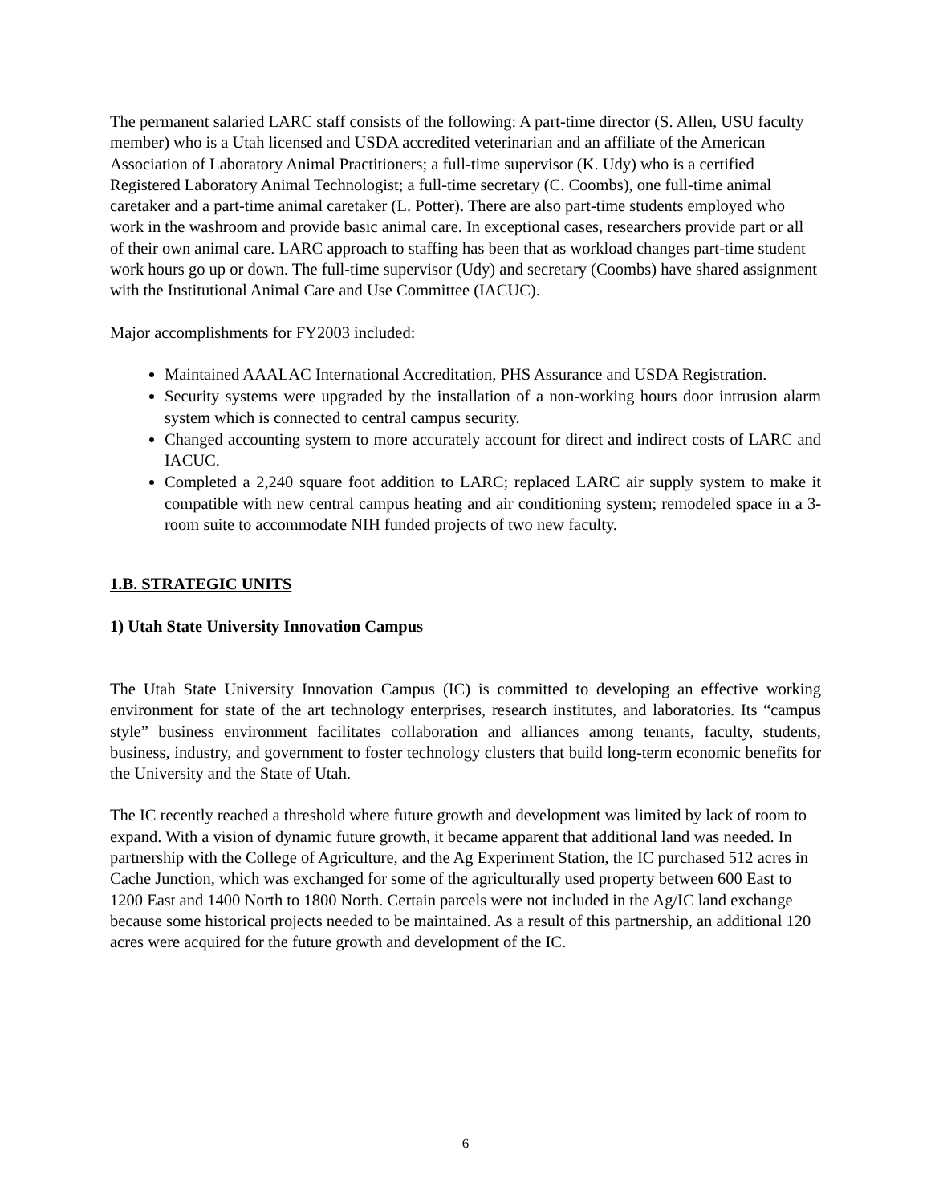The permanent salaried LARC staff consists of the following: A part-time director (S. Allen, USU faculty member) who is a Utah licensed and USDA accredited veterinarian and an affiliate of the American Association of Laboratory Animal Practitioners; a full-time supervisor (K. Udy) who is a certified Registered Laboratory Animal Technologist; a full-time secretary (C. Coombs), one full-time animal caretaker and a part-time animal caretaker (L. Potter). There are also part-time students employed who work in the washroom and provide basic animal care. In exceptional cases, researchers provide part or all of their own animal care. LARC approach to staffing has been that as workload changes part-time student work hours go up or down. The full-time supervisor (Udy) and secretary (Coombs) have shared assignment with the Institutional Animal Care and Use Committee (IACUC).
Major accomplishments for FY2003 included:
Maintained AAALAC International Accreditation, PHS Assurance and USDA Registration.
Security systems were upgraded by the installation of a non-working hours door intrusion alarm system which is connected to central campus security.
Changed accounting system to more accurately account for direct and indirect costs of LARC and IACUC.
Completed a 2,240 square foot addition to LARC; replaced LARC air supply system to make it compatible with new central campus heating and air conditioning system; remodeled space in a 3-room suite to accommodate NIH funded projects of two new faculty.
1.B. STRATEGIC UNITS
1) Utah State University Innovation Campus
The Utah State University Innovation Campus (IC) is committed to developing an effective working environment for state of the art technology enterprises, research institutes, and laboratories. Its “campus style” business environment facilitates collaboration and alliances among tenants, faculty, students, business, industry, and government to foster technology clusters that build long-term economic benefits for the University and the State of Utah.
The IC recently reached a threshold where future growth and development was limited by lack of room to expand. With a vision of dynamic future growth, it became apparent that additional land was needed. In partnership with the College of Agriculture, and the Ag Experiment Station, the IC purchased 512 acres in Cache Junction, which was exchanged for some of the agriculturally used property between 600 East to 1200 East and 1400 North to 1800 North. Certain parcels were not included in the Ag/IC land exchange because some historical projects needed to be maintained. As a result of this partnership, an additional 120 acres were acquired for the future growth and development of the IC.
6